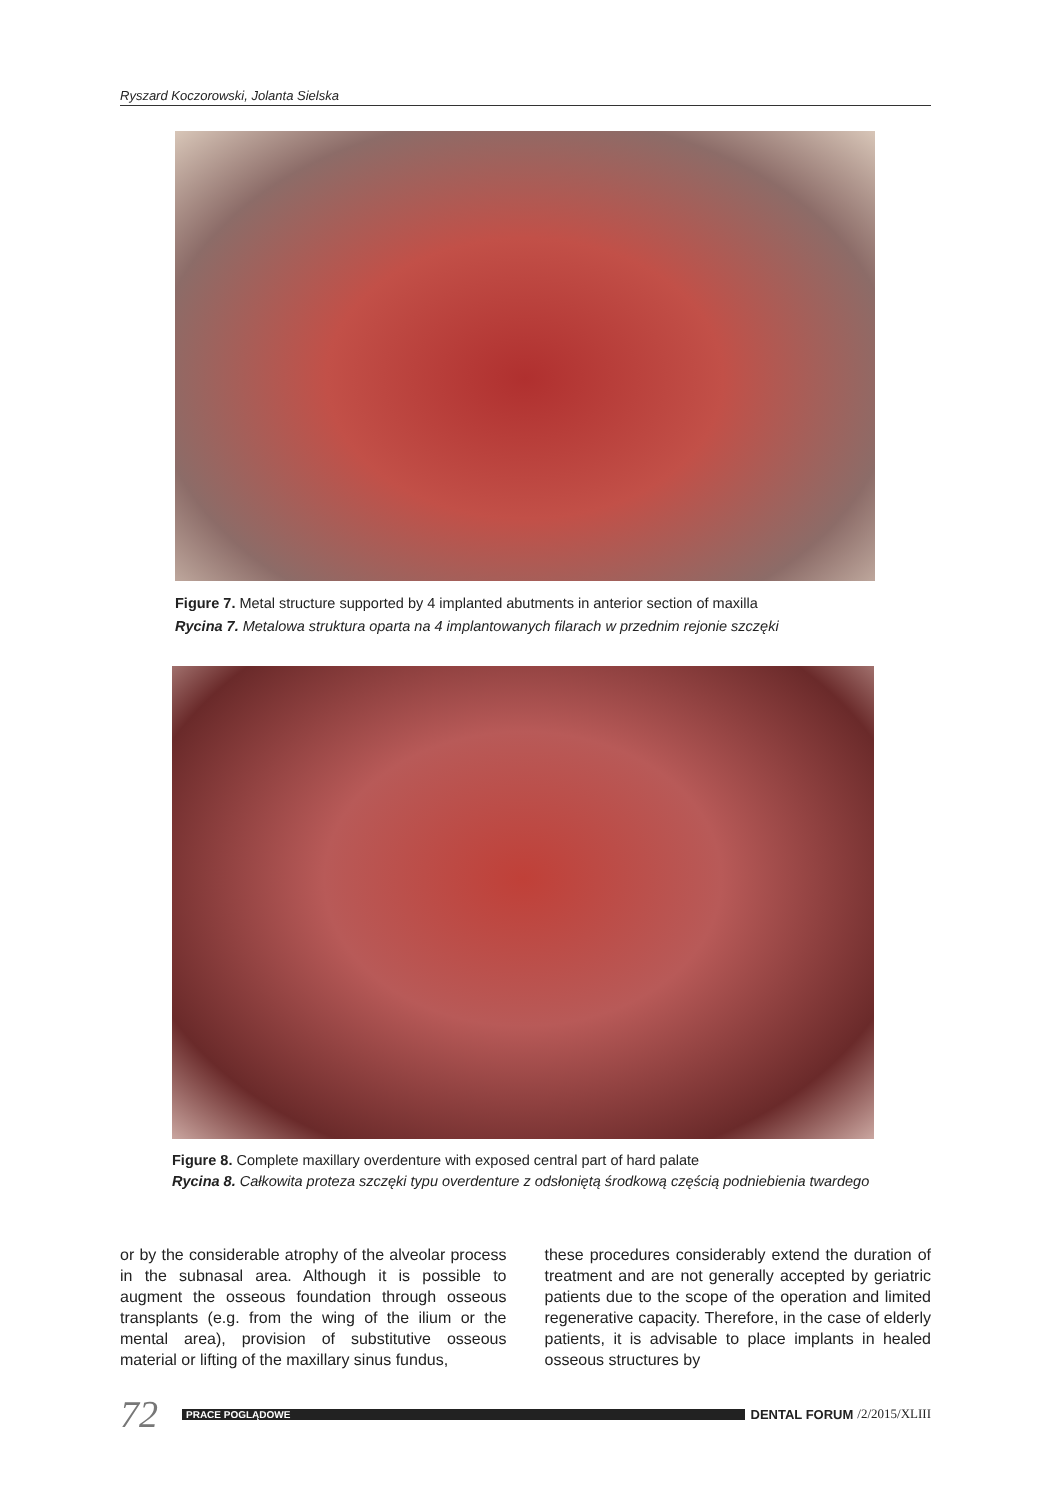Ryszard Koczorowski, Jolanta Sielska
Figure 7. Metal structure supported by 4 implanted abutments in anterior section of maxilla
Rycina 7. Metalowa struktura oparta na 4 implantowanych filarach w przednim rejonie szczęki
Figure 8. Complete maxillary overdenture with exposed central part of hard palate
Rycina 8. Całkowita proteza szczęki typu overdenture z odsłoniętą środkową częścią podniebienia twardego
or by the considerable atrophy of the alveolar process in the subnasal area. Although it is possible to augment the osseous foundation through osseous transplants (e.g. from the wing of the ilium or the mental area), provision of substitutive osseous material or lifting of the maxillary sinus fundus,
these procedures considerably extend the duration of treatment and are not generally accepted by geriatric patients due to the scope of the operation and limited regenerative capacity. Therefore, in the case of elderly patients, it is advisable to place implants in healed osseous structures by
72 PRACE POGLĄDOWE DENTAL FORUM /2/2015/XLIII